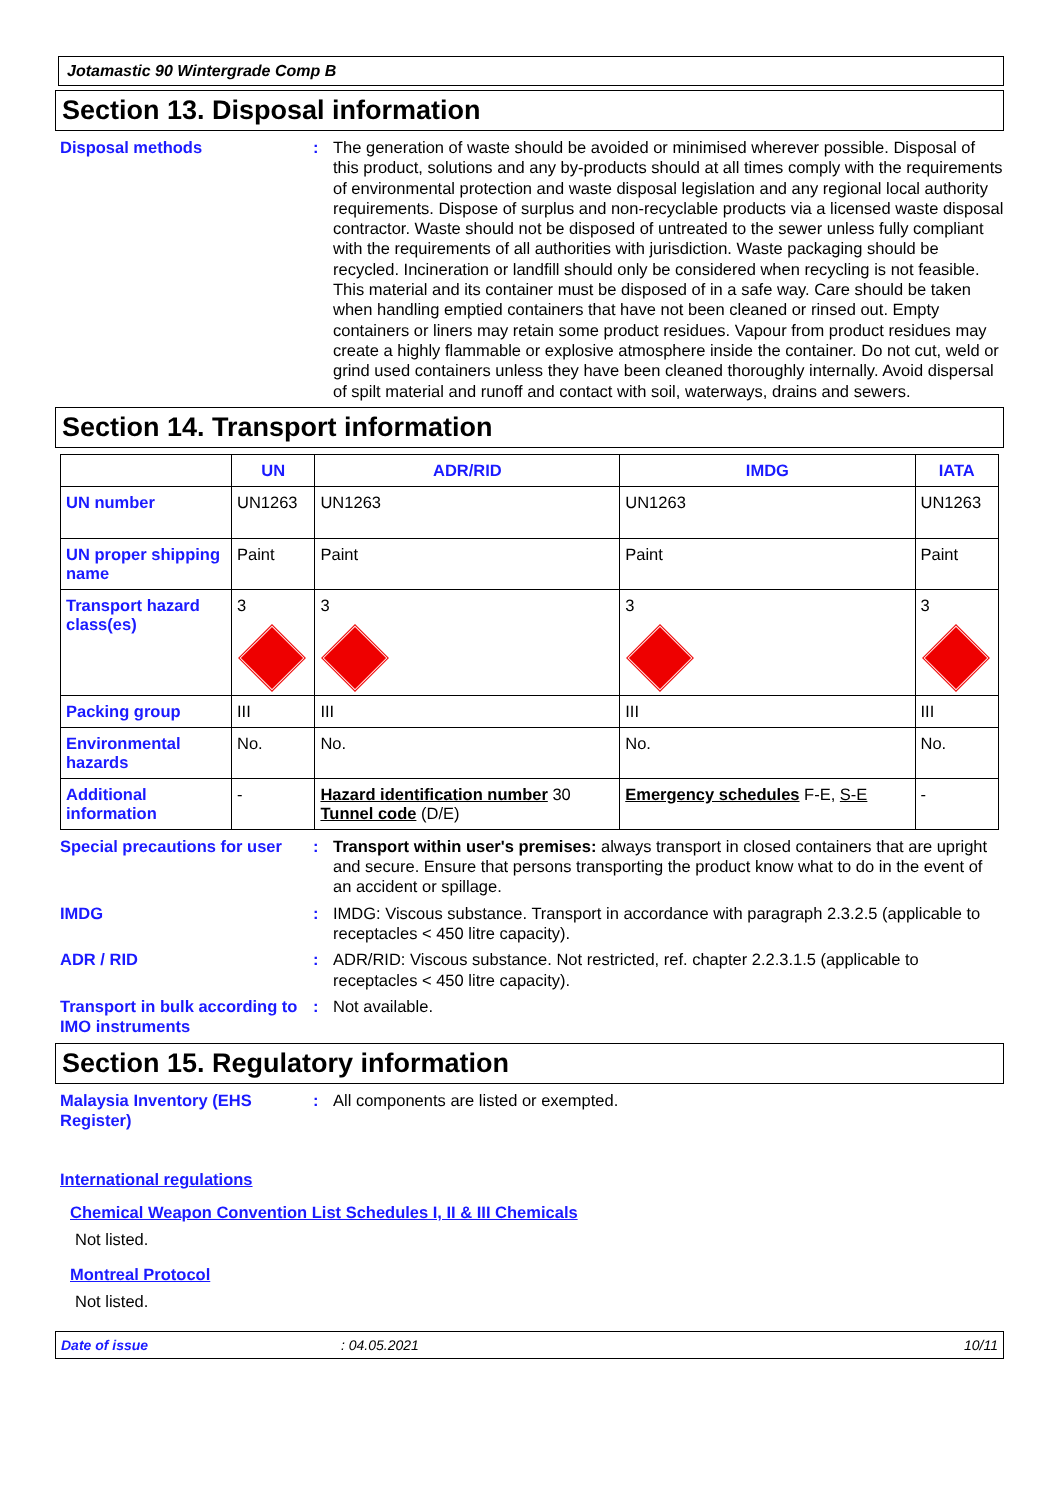Jotamastic 90 Wintergrade Comp B
Section 13. Disposal information
Disposal methods : The generation of waste should be avoided or minimised wherever possible. Disposal of this product, solutions and any by-products should at all times comply with the requirements of environmental protection and waste disposal legislation and any regional local authority requirements. Dispose of surplus and non-recyclable products via a licensed waste disposal contractor. Waste should not be disposed of untreated to the sewer unless fully compliant with the requirements of all authorities with jurisdiction. Waste packaging should be recycled. Incineration or landfill should only be considered when recycling is not feasible. This material and its container must be disposed of in a safe way. Care should be taken when handling emptied containers that have not been cleaned or rinsed out. Empty containers or liners may retain some product residues. Vapour from product residues may create a highly flammable or explosive atmosphere inside the container. Do not cut, weld or grind used containers unless they have been cleaned thoroughly internally. Avoid dispersal of spilt material and runoff and contact with soil, waterways, drains and sewers.
Section 14. Transport information
| | UN | ADR/RID | IMDG | IATA |
| --- | --- | --- | --- | --- |
| UN number | UN1263 | UN1263 | UN1263 | UN1263 |
| UN proper shipping name | Paint | Paint | Paint | Paint |
| Transport hazard class(es) | 3 | 3 | 3 | 3 |
| Packing group | III | III | III | III |
| Environmental hazards | No. | No. | No. | No. |
| Additional information | - | Hazard identification number 30 Tunnel code (D/E) | Emergency schedules F-E, S-E | - |
Special precautions for user
: Transport within user's premises: always transport in closed containers that are upright and secure. Ensure that persons transporting the product know what to do in the event of an accident or spillage.
IMDG : IMDG: Viscous substance. Transport in accordance with paragraph 2.3.2.5 (applicable to receptacles < 450 litre capacity).
ADR / RID : ADR/RID: Viscous substance. Not restricted, ref. chapter 2.2.3.1.5 (applicable to receptacles < 450 litre capacity).
Transport in bulk according to IMO instruments
: Not available.
Section 15. Regulatory information
Malaysia Inventory (EHS Register)
: All components are listed or exempted.
International regulations
Chemical Weapon Convention List Schedules I, II & III Chemicals
Not listed.
Montreal Protocol
Not listed.
Date of issue: 04.05.2021 10/11